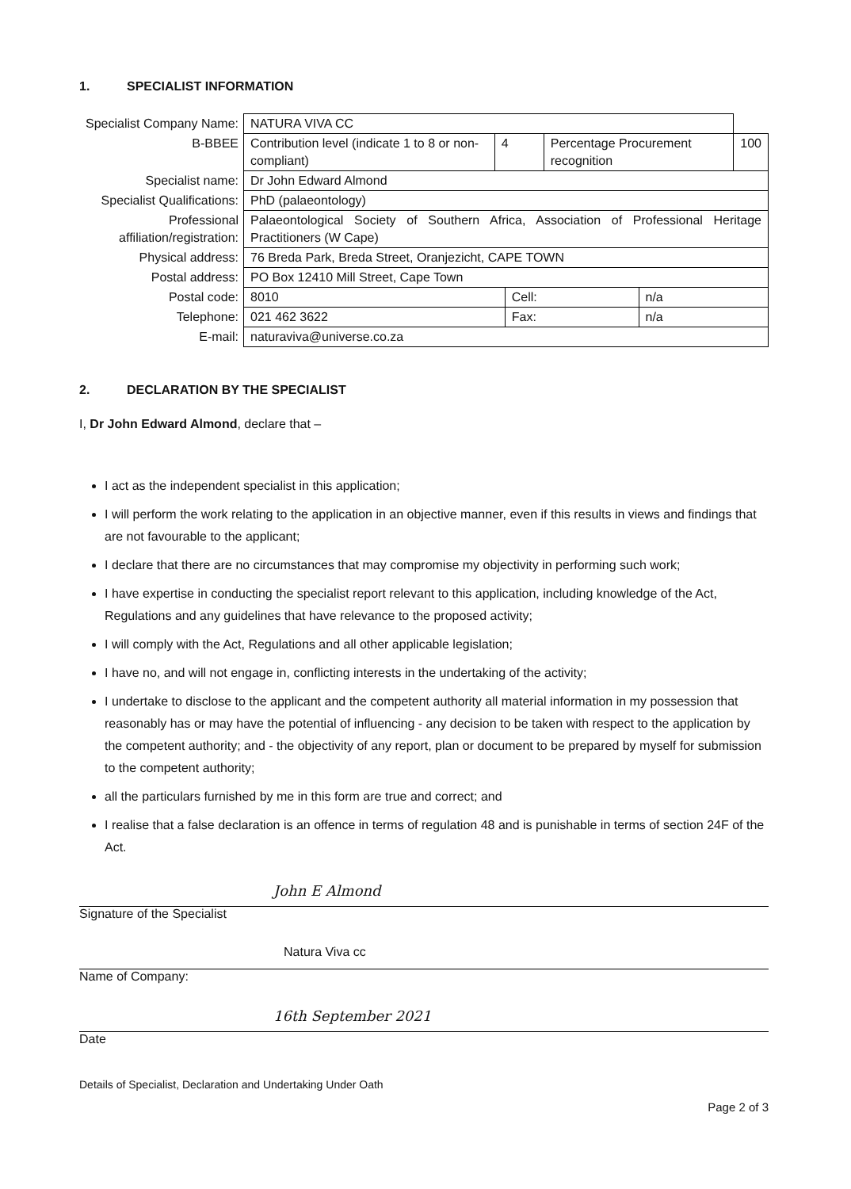1. SPECIALIST INFORMATION
| Specialist Company Name: | NATURA VIVA CC | | | | | |
| B-BBEE | Contribution level (indicate 1 to 8 or non-compliant) | 4 | | Percentage Procurement recognition | | 100 |
| Specialist name: | Dr John Edward Almond | | | | | |
| Specialist Qualifications: | PhD (palaeontology) | | | | | |
| Professional affiliation/registration: | Palaeontological Society of Southern Africa, Association of Professional Heritage Practitioners (W Cape) | | | | | |
| Physical address: | 76 Breda Park, Breda Street, Oranjezicht, CAPE TOWN | | | | | |
| Postal address: | PO Box 12410 Mill Street, Cape Town | | | | | |
| Postal code: | 8010 | | Cell: | | n/a | |
| Telephone: | 021 462 3622 | | Fax: | | n/a | |
| E-mail: | naturaviva@universe.co.za | | | | | |
2. DECLARATION BY THE SPECIALIST
I, Dr John Edward Almond, declare that –
I act as the independent specialist in this application;
I will perform the work relating to the application in an objective manner, even if this results in views and findings that are not favourable to the applicant;
I declare that there are no circumstances that may compromise my objectivity in performing such work;
I have expertise in conducting the specialist report relevant to this application, including knowledge of the Act, Regulations and any guidelines that have relevance to the proposed activity;
I will comply with the Act, Regulations and all other applicable legislation;
I have no, and will not engage in, conflicting interests in the undertaking of the activity;
I undertake to disclose to the applicant and the competent authority all material information in my possession that reasonably has or may have the potential of influencing - any decision to be taken with respect to the application by the competent authority; and - the objectivity of any report, plan or document to be prepared by myself for submission to the competent authority;
all the particulars furnished by me in this form are true and correct; and
I realise that a false declaration is an offence in terms of regulation 48 and is punishable in terms of section 24F of the Act.
John E Almond
Signature of the Specialist
Natura Viva cc
Name of Company:
16th September 2021
Date
Details of Specialist, Declaration and Undertaking Under Oath
Page 2 of 3